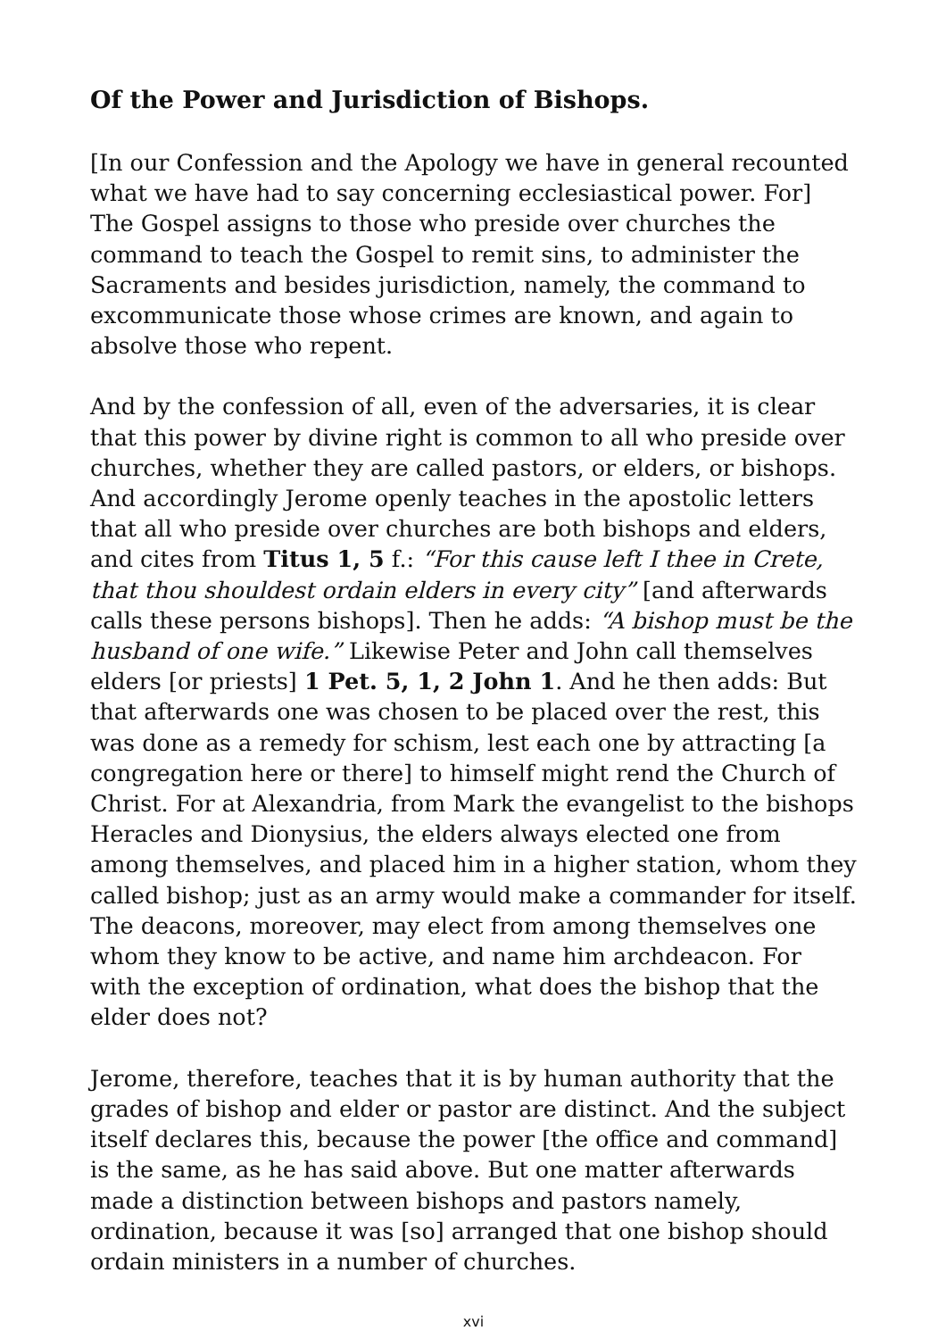Of the Power and Jurisdiction of Bishops.
[In our Confession and the Apology we have in general recounted what we have had to say concerning ecclesiastical power. For] The Gospel assigns to those who preside over churches the command to teach the Gospel to remit sins, to administer the Sacraments and besides jurisdiction, namely, the command to excommunicate those whose crimes are known, and again to absolve those who repent.
And by the confession of all, even of the adversaries, it is clear that this power by divine right is common to all who preside over churches, whether they are called pastors, or elders, or bishops. And accordingly Jerome openly teaches in the apostolic letters that all who preside over churches are both bishops and elders, and cites from Titus 1, 5 f.: “For this cause left I thee in Crete, that thou shouldest ordain elders in every city” [and afterwards calls these persons bishops]. Then he adds: “A bishop must be the husband of one wife.” Likewise Peter and John call themselves elders [or priests] 1 Pet. 5, 1, 2 John 1. And he then adds: But that afterwards one was chosen to be placed over the rest, this was done as a remedy for schism, lest each one by attracting [a congregation here or there] to himself might rend the Church of Christ. For at Alexandria, from Mark the evangelist to the bishops Heracles and Dionysius, the elders always elected one from among themselves, and placed him in a higher station, whom they called bishop; just as an army would make a commander for itself. The deacons, moreover, may elect from among themselves one whom they know to be active, and name him archdeacon. For with the exception of ordination, what does the bishop that the elder does not?
Jerome, therefore, teaches that it is by human authority that the grades of bishop and elder or pastor are distinct. And the subject itself declares this, because the power [the office and command] is the same, as he has said above. But one matter afterwards made a distinction between bishops and pastors namely, ordination, because it was [so] arranged that one bishop should ordain ministers in a number of churches.
xvi